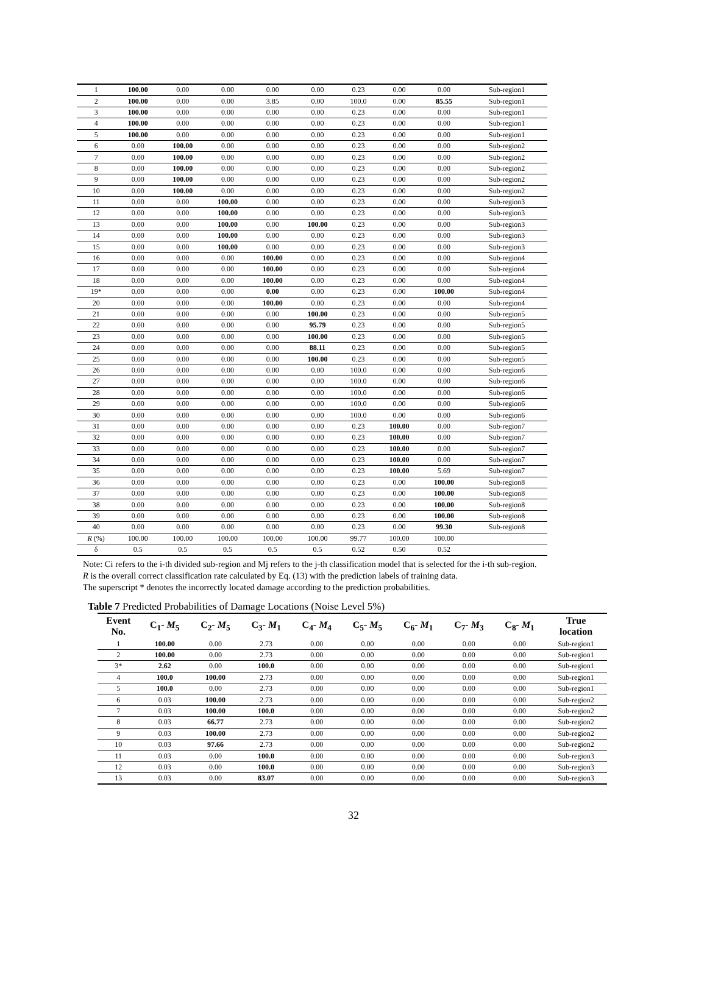| 1 | 100.00 | 0.00 | 0.00 | 0.00 | 0.00 | 0.23 | 0.00 | 0.00 | Sub-region1 |
| 2 | 100.00 | 0.00 | 0.00 | 3.85 | 0.00 | 100.0 | 0.00 | 85.55 | Sub-region1 |
| 3 | 100.00 | 0.00 | 0.00 | 0.00 | 0.00 | 0.23 | 0.00 | 0.00 | Sub-region1 |
| 4 | 100.00 | 0.00 | 0.00 | 0.00 | 0.00 | 0.23 | 0.00 | 0.00 | Sub-region1 |
| 5 | 100.00 | 0.00 | 0.00 | 0.00 | 0.00 | 0.23 | 0.00 | 0.00 | Sub-region1 |
| 6 | 0.00 | 100.00 | 0.00 | 0.00 | 0.00 | 0.23 | 0.00 | 0.00 | Sub-region2 |
| 7 | 0.00 | 100.00 | 0.00 | 0.00 | 0.00 | 0.23 | 0.00 | 0.00 | Sub-region2 |
| 8 | 0.00 | 100.00 | 0.00 | 0.00 | 0.00 | 0.23 | 0.00 | 0.00 | Sub-region2 |
| 9 | 0.00 | 100.00 | 0.00 | 0.00 | 0.00 | 0.23 | 0.00 | 0.00 | Sub-region2 |
| 10 | 0.00 | 100.00 | 0.00 | 0.00 | 0.00 | 0.23 | 0.00 | 0.00 | Sub-region2 |
| 11 | 0.00 | 0.00 | 100.00 | 0.00 | 0.00 | 0.23 | 0.00 | 0.00 | Sub-region3 |
| 12 | 0.00 | 0.00 | 100.00 | 0.00 | 0.00 | 0.23 | 0.00 | 0.00 | Sub-region3 |
| 13 | 0.00 | 0.00 | 100.00 | 0.00 | 100.00 | 0.23 | 0.00 | 0.00 | Sub-region3 |
| 14 | 0.00 | 0.00 | 100.00 | 0.00 | 0.00 | 0.23 | 0.00 | 0.00 | Sub-region3 |
| 15 | 0.00 | 0.00 | 100.00 | 0.00 | 0.00 | 0.23 | 0.00 | 0.00 | Sub-region3 |
| 16 | 0.00 | 0.00 | 0.00 | 100.00 | 0.00 | 0.23 | 0.00 | 0.00 | Sub-region4 |
| 17 | 0.00 | 0.00 | 0.00 | 100.00 | 0.00 | 0.23 | 0.00 | 0.00 | Sub-region4 |
| 18 | 0.00 | 0.00 | 0.00 | 100.00 | 0.00 | 0.23 | 0.00 | 0.00 | Sub-region4 |
| 19* | 0.00 | 0.00 | 0.00 | 0.00 | 0.00 | 0.23 | 0.00 | 100.00 | Sub-region4 |
| 20 | 0.00 | 0.00 | 0.00 | 100.00 | 0.00 | 0.23 | 0.00 | 0.00 | Sub-region4 |
| 21 | 0.00 | 0.00 | 0.00 | 0.00 | 100.00 | 0.23 | 0.00 | 0.00 | Sub-region5 |
| 22 | 0.00 | 0.00 | 0.00 | 0.00 | 95.79 | 0.23 | 0.00 | 0.00 | Sub-region5 |
| 23 | 0.00 | 0.00 | 0.00 | 0.00 | 100.00 | 0.23 | 0.00 | 0.00 | Sub-region5 |
| 24 | 0.00 | 0.00 | 0.00 | 0.00 | 88.11 | 0.23 | 0.00 | 0.00 | Sub-region5 |
| 25 | 0.00 | 0.00 | 0.00 | 0.00 | 100.00 | 0.23 | 0.00 | 0.00 | Sub-region5 |
| 26 | 0.00 | 0.00 | 0.00 | 0.00 | 0.00 | 100.0 | 0.00 | 0.00 | Sub-region6 |
| 27 | 0.00 | 0.00 | 0.00 | 0.00 | 0.00 | 100.0 | 0.00 | 0.00 | Sub-region6 |
| 28 | 0.00 | 0.00 | 0.00 | 0.00 | 0.00 | 100.0 | 0.00 | 0.00 | Sub-region6 |
| 29 | 0.00 | 0.00 | 0.00 | 0.00 | 0.00 | 100.0 | 0.00 | 0.00 | Sub-region6 |
| 30 | 0.00 | 0.00 | 0.00 | 0.00 | 0.00 | 100.0 | 0.00 | 0.00 | Sub-region6 |
| 31 | 0.00 | 0.00 | 0.00 | 0.00 | 0.00 | 0.23 | 100.00 | 0.00 | Sub-region7 |
| 32 | 0.00 | 0.00 | 0.00 | 0.00 | 0.00 | 0.23 | 100.00 | 0.00 | Sub-region7 |
| 33 | 0.00 | 0.00 | 0.00 | 0.00 | 0.00 | 0.23 | 100.00 | 0.00 | Sub-region7 |
| 34 | 0.00 | 0.00 | 0.00 | 0.00 | 0.00 | 0.23 | 100.00 | 0.00 | Sub-region7 |
| 35 | 0.00 | 0.00 | 0.00 | 0.00 | 0.00 | 0.23 | 100.00 | 5.69 | Sub-region7 |
| 36 | 0.00 | 0.00 | 0.00 | 0.00 | 0.00 | 0.23 | 0.00 | 100.00 | Sub-region8 |
| 37 | 0.00 | 0.00 | 0.00 | 0.00 | 0.00 | 0.23 | 0.00 | 100.00 | Sub-region8 |
| 38 | 0.00 | 0.00 | 0.00 | 0.00 | 0.00 | 0.23 | 0.00 | 100.00 | Sub-region8 |
| 39 | 0.00 | 0.00 | 0.00 | 0.00 | 0.00 | 0.23 | 0.00 | 100.00 | Sub-region8 |
| 40 | 0.00 | 0.00 | 0.00 | 0.00 | 0.00 | 0.23 | 0.00 | 99.30 | Sub-region8 |
| R (%) | 100.00 | 100.00 | 100.00 | 100.00 | 100.00 | 99.77 | 100.00 | 100.00 | |
| δ | 0.5 | 0.5 | 0.5 | 0.5 | 0.5 | 0.52 | 0.50 | 0.52 | |
Note: Ci refers to the i-th divided sub-region and Mj refers to the j-th classification model that is selected for the i-th sub-region.
R is the overall correct classification rate calculated by Eq. (13) with the prediction labels of training data.
The superscript * denotes the incorrectly located damage according to the prediction probabilities.
Table 7 Predicted Probabilities of Damage Locations (Noise Level 5%)
| Event No. | C<sub>1</sub>- M<sub>5</sub> | C<sub>2</sub>- M<sub>5</sub> | C<sub>3</sub>- M<sub>1</sub> | C<sub>4</sub>- M<sub>4</sub> | C<sub>5</sub>- M<sub>5</sub> | C<sub>6</sub>- M<sub>1</sub> | C<sub>7</sub>- M<sub>3</sub> | C<sub>8</sub>- M<sub>1</sub> | True location |
| --- | --- | --- | --- | --- | --- | --- | --- | --- | --- |
| 1 | 100.00 | 0.00 | 2.73 | 0.00 | 0.00 | 0.00 | 0.00 | 0.00 | Sub-region1 |
| 2 | 100.00 | 0.00 | 2.73 | 0.00 | 0.00 | 0.00 | 0.00 | 0.00 | Sub-region1 |
| 3* | 2.62 | 0.00 | 100.0 | 0.00 | 0.00 | 0.00 | 0.00 | 0.00 | Sub-region1 |
| 4 | 100.0 | 100.00 | 2.73 | 0.00 | 0.00 | 0.00 | 0.00 | 0.00 | Sub-region1 |
| 5 | 100.0 | 0.00 | 2.73 | 0.00 | 0.00 | 0.00 | 0.00 | 0.00 | Sub-region1 |
| 6 | 0.03 | 100.00 | 2.73 | 0.00 | 0.00 | 0.00 | 0.00 | 0.00 | Sub-region2 |
| 7 | 0.03 | 100.00 | 100.0 | 0.00 | 0.00 | 0.00 | 0.00 | 0.00 | Sub-region2 |
| 8 | 0.03 | 66.77 | 2.73 | 0.00 | 0.00 | 0.00 | 0.00 | 0.00 | Sub-region2 |
| 9 | 0.03 | 100.00 | 2.73 | 0.00 | 0.00 | 0.00 | 0.00 | 0.00 | Sub-region2 |
| 10 | 0.03 | 97.66 | 2.73 | 0.00 | 0.00 | 0.00 | 0.00 | 0.00 | Sub-region2 |
| 11 | 0.03 | 0.00 | 100.0 | 0.00 | 0.00 | 0.00 | 0.00 | 0.00 | Sub-region3 |
| 12 | 0.03 | 0.00 | 100.0 | 0.00 | 0.00 | 0.00 | 0.00 | 0.00 | Sub-region3 |
| 13 | 0.03 | 0.00 | 83.07 | 0.00 | 0.00 | 0.00 | 0.00 | 0.00 | Sub-region3 |
32